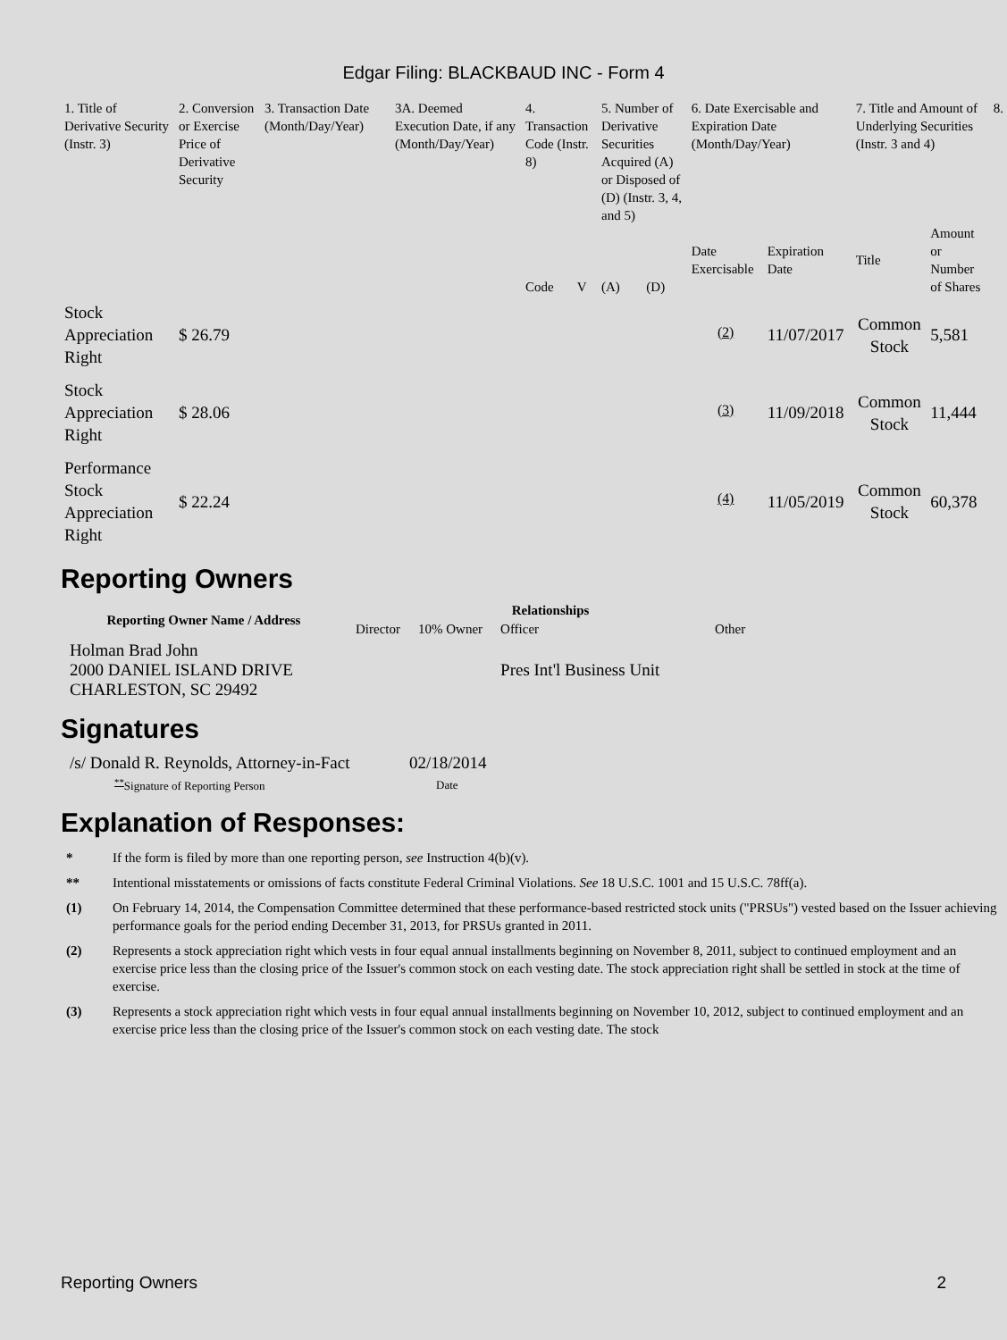Edgar Filing: BLACKBAUD INC - Form 4
| 1. Title of Derivative Security (Instr. 3) | 2. Conversion or Exercise Price of Derivative Security | 3. Transaction Date (Month/Day/Year) | 3A. Deemed Execution Date, if any (Month/Day/Year) | 4. Transaction Code (Instr. 8) | | 5. Number of Derivative Securities Acquired (A) or Disposed of (D) (Instr. 3, 4, and 5) | | 6. Date Exercisable and Expiration Date (Month/Day/Year) | | 7. Title and Amount of Underlying Securities (Instr. 3 and 4) | | 8. |
| --- | --- | --- | --- | --- | --- | --- | --- | --- | --- | --- | --- | --- |
| | | | | Code | V | (A) | (D) | Date Exercisable | Expiration Date | Title | Amount or Number of Shares | |
| Stock Appreciation Right | $ 26.79 | | | | | | | <sup>(2)</sup> | 11/07/2017 | Common Stock | 5,581 | |
| Stock Appreciation Right | $ 28.06 | | | | | | | <sup>(3)</sup> | 11/09/2018 | Common Stock | 11,444 | |
| Performance Stock Appreciation Right | $ 22.24 | | | | | | | <sup>(4)</sup> | 11/05/2019 | Common Stock | 60,378 | |
Reporting Owners
| Reporting Owner Name / Address | Relationships | | | |
| --- | --- | --- | --- | --- |
| | Director | 10% Owner | Officer | Other |
| Holman Brad John 2000 DANIEL ISLAND DRIVE CHARLESTON, SC 29492 | | | Pres Int'l Business Unit | |
Signatures
| /s/ Donald R. Reynolds, Attorney-in-Fact | 02/18/2014 |
| <sup>**</sup> Signature of Reporting Person | Date |
Explanation of Responses:
| * | If the form is filed by more than one reporting person, see Instruction 4(b)(v). |
| ** | Intentional misstatements or omissions of facts constitute Federal Criminal Violations. See 18 U.S.C. 1001 and 15 U.S.C. 78ff(a). |
| (1) | On February 14, 2014, the Compensation Committee determined that these performance-based restricted stock units ("PRSUs") vested based on the Issuer achieving performance goals for the period ending December 31, 2013, for PRSUs granted in 2011. |
| (2) | Represents a stock appreciation right which vests in four equal annual installments beginning on November 8, 2011, subject to continued employment and an exercise price less than the closing price of the Issuer's common stock on each vesting date. The stock appreciation right shall be settled in stock at the time of exercise. |
| (3) | Represents a stock appreciation right which vests in four equal annual installments beginning on November 10, 2012, subject to continued employment and an exercise price less than the closing price of the Issuer's common stock on each vesting date. The stock |
Reporting Owners 2